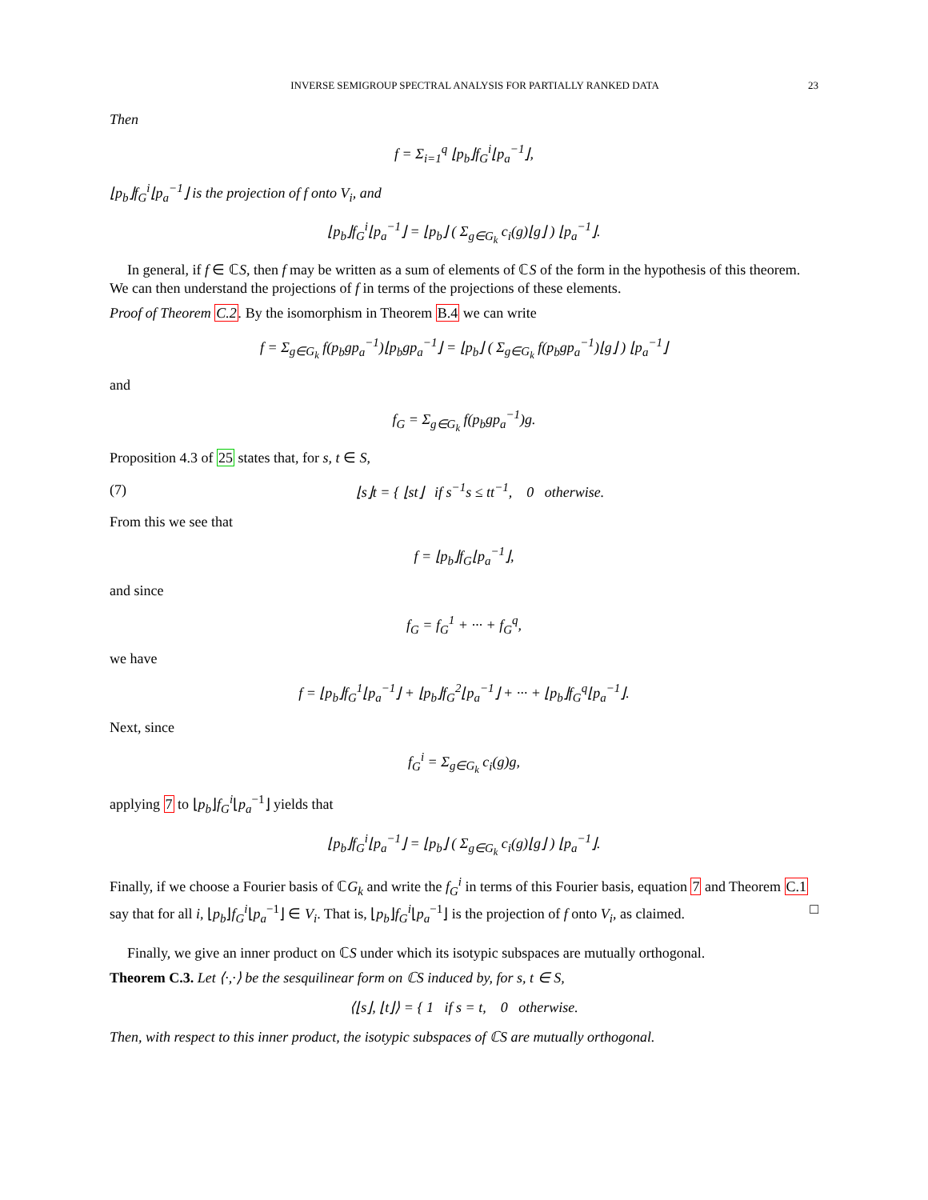INVERSE SEMIGROUP SPECTRAL ANALYSIS FOR PARTIALLY RANKED DATA 23
Then
f = Σ<sub>i=1</sub><sup>q</sup> ⌊p<sub>b</sub>⌋f<sub>G</sub><sup>i</sup>⌊p<sub>a</sub><sup>−1</sup>⌋,
⌊p<sub>b</sub>⌋f<sub>G</sub><sup>i</sup>⌊p<sub>a</sub><sup>−1</sup>⌋ is the projection of f onto V<sub>i</sub>, and
⌊p<sub>b</sub>⌋f<sub>G</sub><sup>i</sup>⌊p<sub>a</sub><sup>−1</sup>⌋ = ⌊p<sub>b</sub>⌋ ( Σ<sub>g∈G<sub>k</sub></sub> c<sub>i</sub>(g)⌊g⌋ ) ⌊p<sub>a</sub><sup>−1</sup>⌋.
In general, if f ∈ ℂS, then f may be written as a sum of elements of ℂS of the form in the hypothesis of this theorem. We can then understand the projections of f in terms of the projections of these elements.
Proof of Theorem C.2. By the isomorphism in Theorem B.4 we can write
f = Σ<sub>g∈G<sub>k</sub></sub> f(p<sub>b</sub>gp<sub>a</sub><sup>−1</sup>)⌊p<sub>b</sub>gp<sub>a</sub><sup>−1</sup>⌋ = ⌊p<sub>b</sub>⌋ ( Σ<sub>g∈G<sub>k</sub></sub> f(p<sub>b</sub>gp<sub>a</sub><sup>−1</sup>)⌊g⌋ ) ⌊p<sub>a</sub><sup>−1</sup>⌋
and
f<sub>G</sub> = Σ<sub>g∈G<sub>k</sub></sub> f(p<sub>b</sub>gp<sub>a</sub><sup>−1</sup>)g.
Proposition 4.3 of 25 states that, for s, t ∈ S,
(7) ⌊s⌋t = { ⌊st⌋ if s<sup>−1</sup>s ≤ tt<sup>−1</sup>, 0 otherwise.
From this we see that
f = ⌊p<sub>b</sub>⌋f<sub>G</sub>⌊p<sub>a</sub><sup>−1</sup>⌋,
and since
f<sub>G</sub> = f<sub>G</sub><sup>1</sup> + ··· + f<sub>G</sub><sup>q</sup>,
we have
f = ⌊p<sub>b</sub>⌋f<sub>G</sub><sup>1</sup>⌊p<sub>a</sub><sup>−1</sup>⌋ + ⌊p<sub>b</sub>⌋f<sub>G</sub><sup>2</sup>⌊p<sub>a</sub><sup>−1</sup>⌋ + ··· + ⌊p<sub>b</sub>⌋f<sub>G</sub><sup>q</sup>⌊p<sub>a</sub><sup>−1</sup>⌋.
Next, since
f<sub>G</sub><sup>i</sup> = Σ<sub>g∈G<sub>k</sub></sub> c<sub>i</sub>(g)g,
applying 7 to ⌊p<sub>b</sub>⌋f<sub>G</sub><sup>i</sup>⌊p<sub>a</sub><sup>−1</sup>⌋ yields that
⌊p<sub>b</sub>⌋f<sub>G</sub><sup>i</sup>⌊p<sub>a</sub><sup>−1</sup>⌋ = ⌊p<sub>b</sub>⌋ ( Σ<sub>g∈G<sub>k</sub></sub> c<sub>i</sub>(g)⌊g⌋ ) ⌊p<sub>a</sub><sup>−1</sup>⌋.
Finally, if we choose a Fourier basis of ℂG<sub>k</sub> and write the f<sub>G</sub><sup>i</sup> in terms of this Fourier basis, equation 7 and Theorem C.1 say that for all i, ⌊p<sub>b</sub>⌋f<sub>G</sub><sup>i</sup>⌊p<sub>a</sub><sup>−1</sup>⌋ ∈ V<sub>i</sub>. That is, ⌊p<sub>b</sub>⌋f<sub>G</sub><sup>i</sup>⌊p<sub>a</sub><sup>−1</sup>⌋ is the projection of f onto V<sub>i</sub>, as claimed. □
Finally, we give an inner product on ℂS under which its isotypic subspaces are mutually orthogonal.
Theorem C.3. Let ⟨·,·⟩ be the sesquilinear form on ℂS induced by, for s, t ∈ S,
⟨⌊s⌋, ⌊t⌋⟩ = { 1 if s = t, 0 otherwise.
Then, with respect to this inner product, the isotypic subspaces of ℂS are mutually orthogonal.